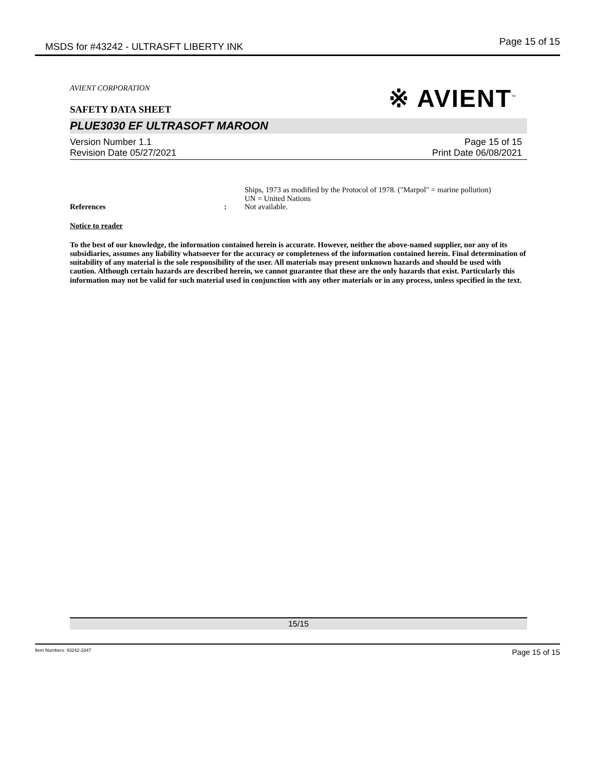MSDS for #43242 - ULTRASFT LIBERTY INK Page 15 of 15
※ AVIENT<sup>™</sup>
AVIENT CORPORATION
SAFETY DATA SHEET
PLUE3030 EF ULTRASOFT MAROON
Version Number 1.1
Revision Date 05/27/2021
Page 15 of 15
Print Date 06/08/2021
References :
Ships, 1973 as modified by the Protocol of 1978. ("Marpol" = marine pollution)
UN = United Nations
Not available.
Notice to reader
To the best of our knowledge, the information contained herein is accurate. However, neither the above-named supplier, nor any of its subsidiaries, assumes any liability whatsoever for the accuracy or completeness of the information contained herein. Final determination of suitability of any material is the sole responsibility of the user. All materials may present unknown hazards and should be used with caution. Although certain hazards are described herein, we cannot guarantee that these are the only hazards that exist. Particularly this information may not be valid for such material used in conjunction with any other materials or in any process, unless specified in the text.
15/15
Item Numbers: 43242-3347 Page 15 of 15